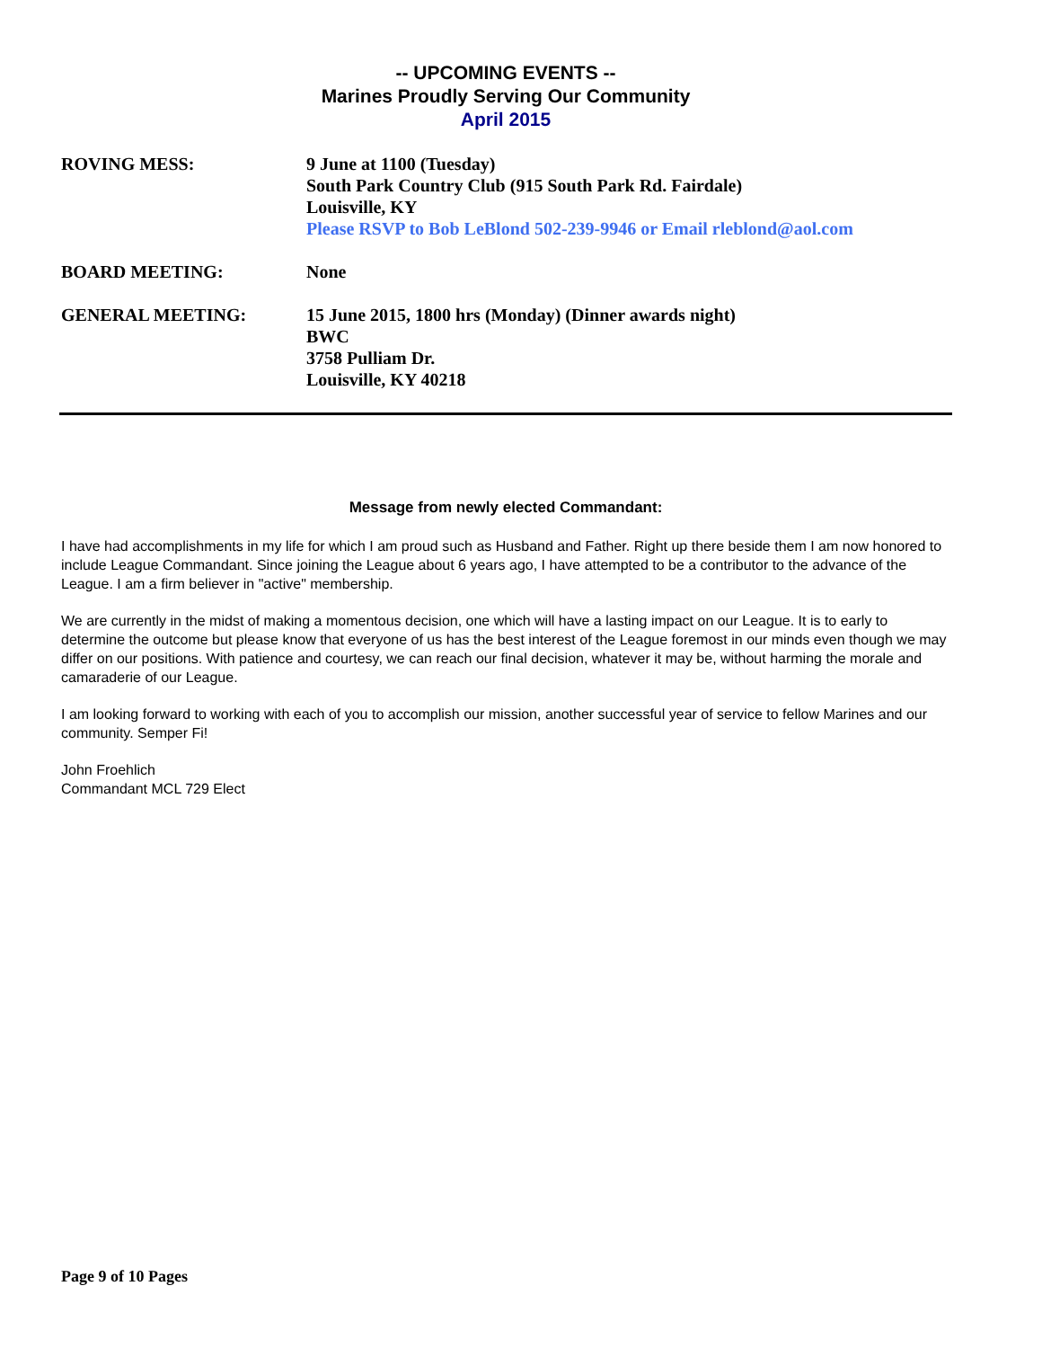-- UPCOMING EVENTS --
Marines Proudly Serving Our Community
April 2015
ROVING MESS: 9 June at 1100 (Tuesday)
South Park Country Club (915 South Park Rd. Fairdale)
Louisville, KY
Please RSVP to Bob LeBlond 502-239-9946 or Email rleblond@aol.com
BOARD MEETING: None
GENERAL MEETING: 15 June 2015, 1800 hrs (Monday) (Dinner awards night)
BWC
3758 Pulliam Dr.
Louisville, KY 40218
Message from newly elected Commandant:
I have had accomplishments in my life for which I am proud such as Husband and Father. Right up there beside them I am now honored to include League Commandant. Since joining the League about 6 years ago, I have attempted to be a contributor to the advance of the League. I am a firm believer in "active" membership.
We are currently in the midst of making a momentous decision, one which will have a lasting impact on our League. It is to early to determine the outcome but please know that everyone of us has the best interest of the League foremost in our minds even though we may differ on our positions. With patience and courtesy, we can reach our final decision, whatever it may be, without harming the morale and camaraderie of our League.
I am looking forward to working with each of you to accomplish our mission, another successful year of service to fellow Marines and our community. Semper Fi!
John Froehlich
Commandant MCL 729 Elect
Page 9 of 10 Pages